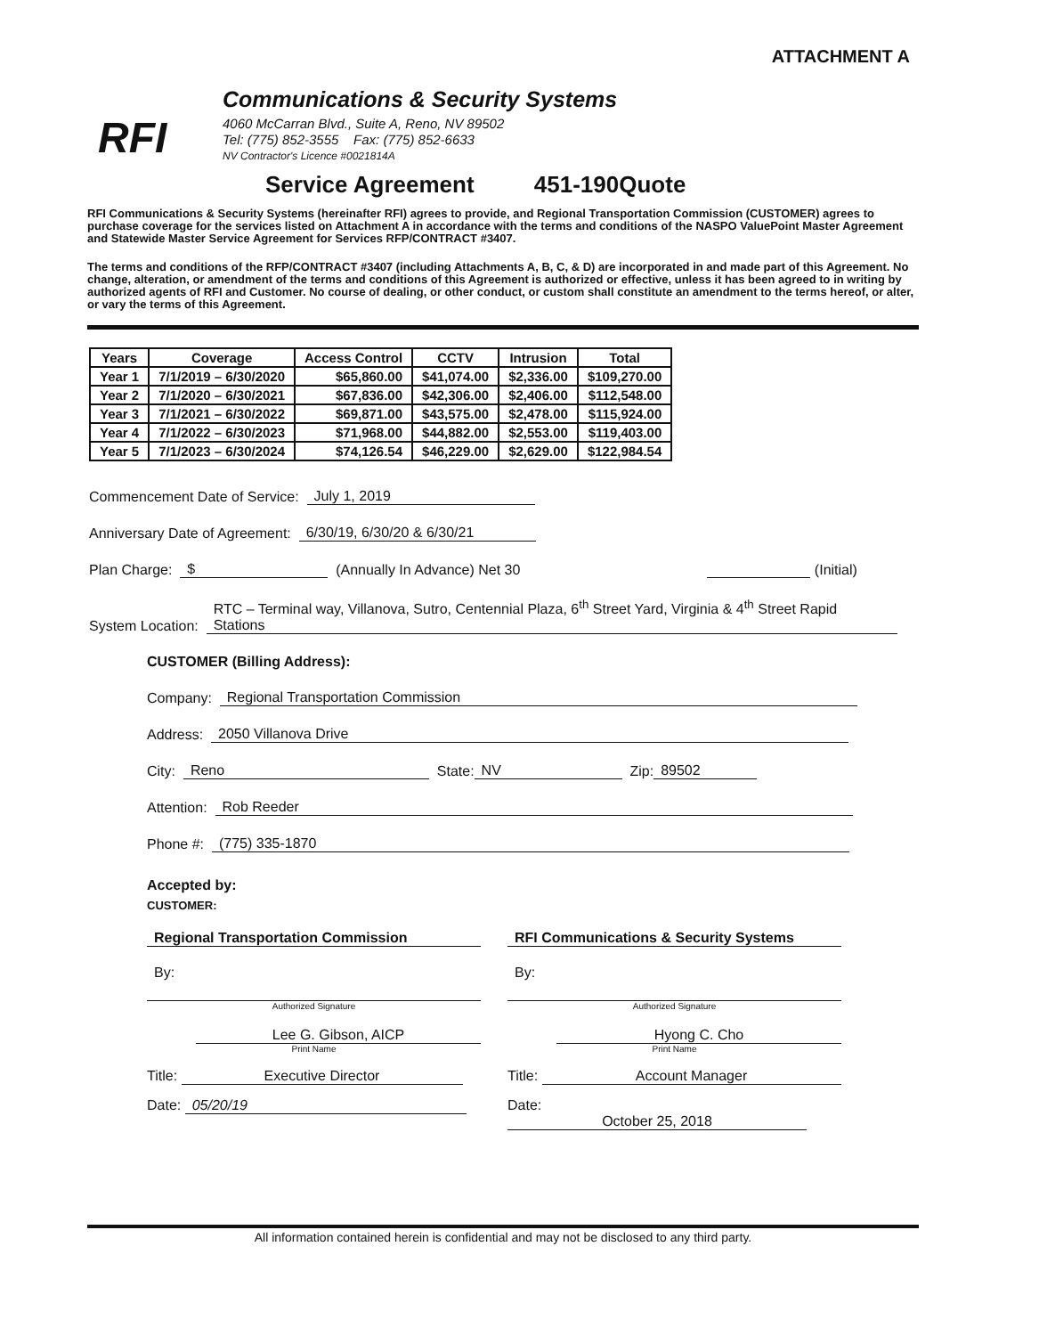ATTACHMENT A
RFI
Communications & Security Systems
4060 McCarran Blvd., Suite A, Reno, NV 89502
Tel: (775) 852-3555 Fax: (775) 852-6633
NV Contractor's Licence #0021814A
Service Agreement 451-190Quote
RFI Communications & Security Systems (hereinafter RFI) agrees to provide, and Regional Transportation Commission (CUSTOMER) agrees to purchase coverage for the services listed on Attachment A in accordance with the terms and conditions of the NASPO ValuePoint Master Agreement and Statewide Master Service Agreement for Services RFP/CONTRACT #3407.
The terms and conditions of the RFP/CONTRACT #3407 (including Attachments A, B, C, & D) are incorporated in and made part of this Agreement. No change, alteration, or amendment of the terms and conditions of this Agreement is authorized or effective, unless it has been agreed to in writing by authorized agents of RFI and Customer. No course of dealing, or other conduct, or custom shall constitute an amendment to the terms hereof, or alter, or vary the terms of this Agreement.
| Years | Coverage | Access Control | CCTV | Intrusion | Total |
| --- | --- | --- | --- | --- | --- |
| Year 1 | 7/1/2019 – 6/30/2020 | $65,860.00 | $41,074.00 | $2,336.00 | $109,270.00 |
| Year 2 | 7/1/2020 – 6/30/2021 | $67,836.00 | $42,306.00 | $2,406.00 | $112,548.00 |
| Year 3 | 7/1/2021 – 6/30/2022 | $69,871.00 | $43,575.00 | $2,478.00 | $115,924.00 |
| Year 4 | 7/1/2022 – 6/30/2023 | $71,968.00 | $44,882.00 | $2,553.00 | $119,403.00 |
| Year 5 | 7/1/2023 – 6/30/2024 | $74,126.54 | $46,229.00 | $2,629.00 | $122,984.54 |
Commencement Date of Service: July 1, 2019
Anniversary Date of Agreement: 6/30/19, 6/30/20 & 6/30/21
Plan Charge: $ (Annually In Advance) Net 30 (Initial)
System Location: RTC – Terminal way, Villanova, Sutro, Centennial Plaza, 6<sup>th</sup> Street Yard, Virginia & 4<sup>th</sup> Street Rapid Stations
CUSTOMER (Billing Address):
Company: Regional Transportation Commission
Address: 2050 Villanova Drive
City: Reno State: NV Zip: 89502
Attention: Rob Reeder
Phone #: (775) 335-1870
Accepted by:
CUSTOMER:
Regional Transportation Commission
By:
Authorized Signature
Lee G. Gibson, AICP
Print Name
Title: Executive Director
Date: 05/20/19
RFI Communications & Security Systems
By:
Authorized Signature
Hyong C. Cho
Print Name
Title: Account Manager
Date: October 25, 2018
All information contained herein is confidential and may not be disclosed to any third party.